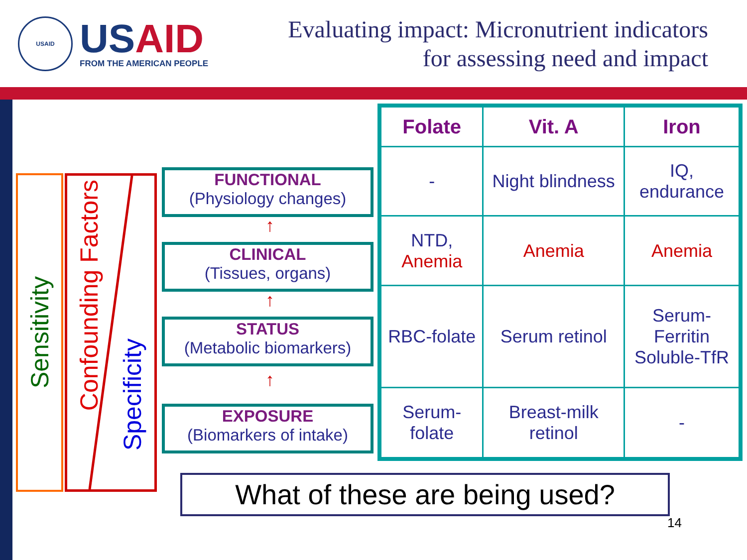USAID
USAID
FROM THE AMERICAN PEOPLE
Evaluating impact: Micronutrient indicators
for assessing need and impact
Sensitivity
Confounding Factors Specificity
FUNCTIONAL
(Physiology changes)
↑
CLINICAL
(Tissues, organs)
↑
STATUS
(Metabolic biomarkers)
↑
EXPOSURE
(Biomarkers of intake)
| Folate | Vit. A | Iron |
| --- | --- | --- |
| - | Night blindness | IQ, endurance |
| NTD, Anemia | Anemia | Anemia |
| RBC-folate | Serum retinol | Serum-Ferritin Soluble-TfR |
| Serum-folate | Breast-milk retinol | - |
What of these are being used?
14